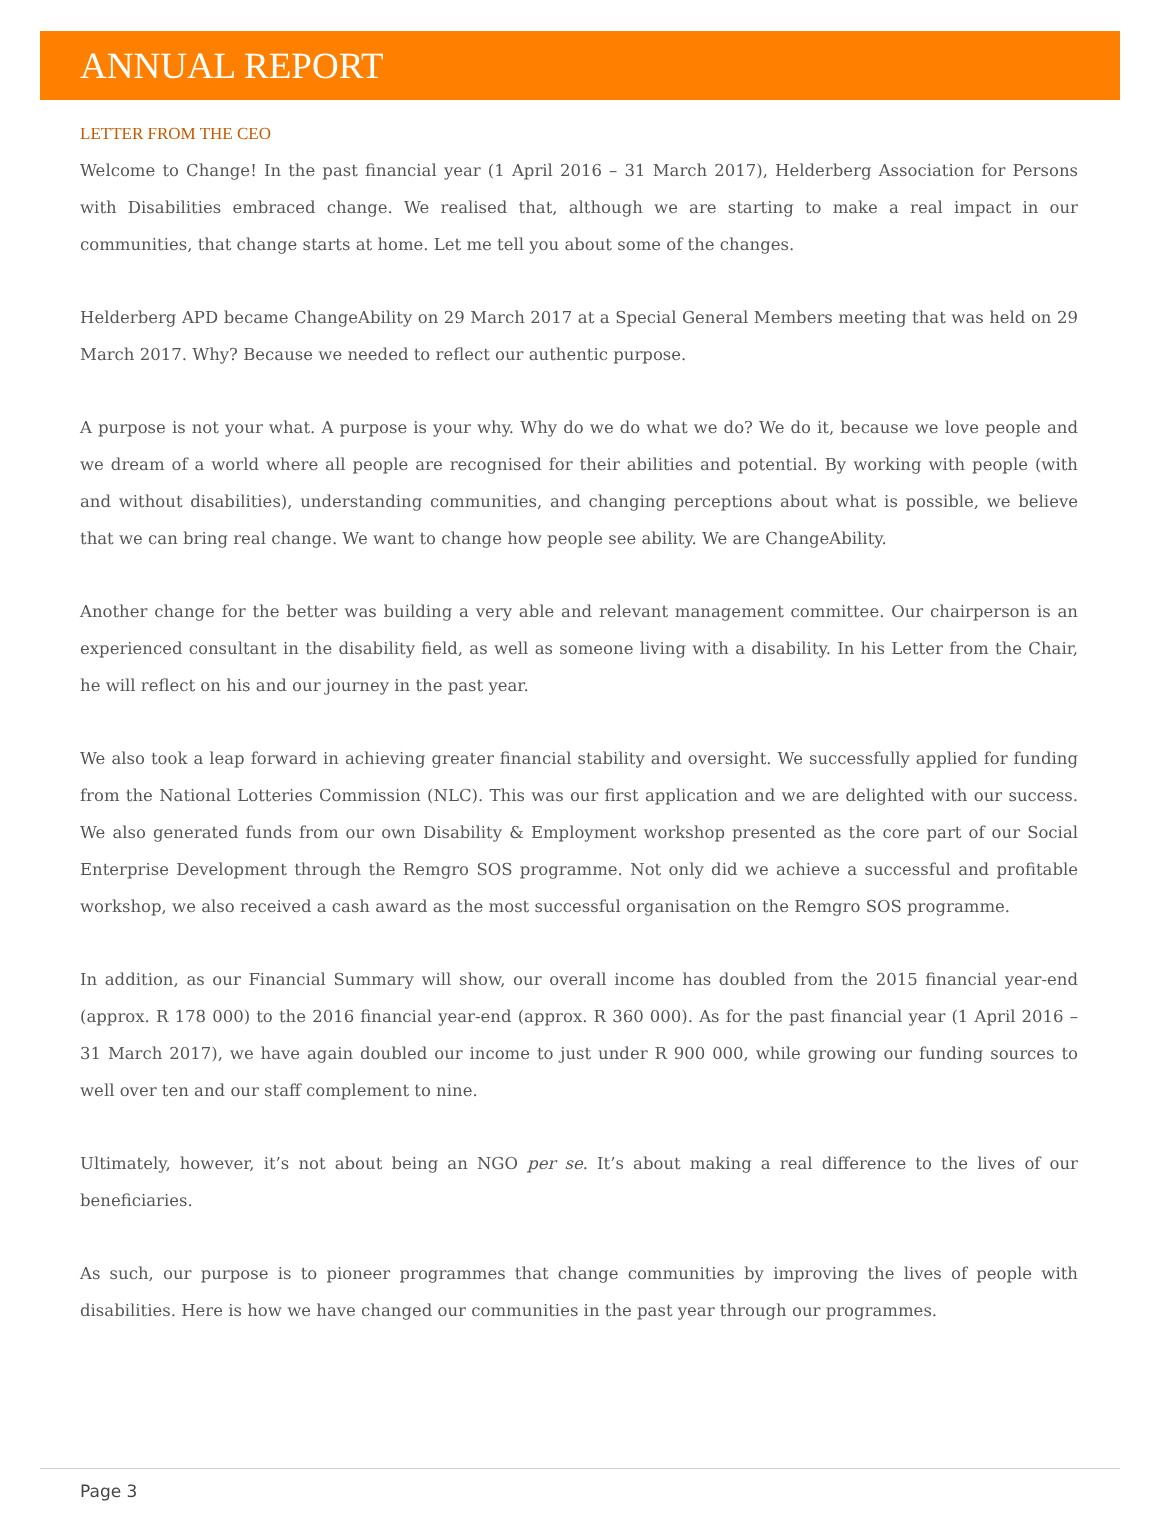ANNUAL REPORT
LETTER FROM THE CEO
Welcome to Change! In the past financial year (1 April 2016 – 31 March 2017), Helderberg Association for Persons with Disabilities embraced change. We realised that, although we are starting to make a real impact in our communities, that change starts at home. Let me tell you about some of the changes.
Helderberg APD became ChangeAbility on 29 March 2017 at a Special General Members meeting that was held on 29 March 2017. Why? Because we needed to reflect our authentic purpose.
A purpose is not your what. A purpose is your why. Why do we do what we do? We do it, because we love people and we dream of a world where all people are recognised for their abilities and potential. By working with people (with and without disabilities), understanding communities, and changing perceptions about what is possible, we believe that we can bring real change. We want to change how people see ability. We are ChangeAbility.
Another change for the better was building a very able and relevant management committee. Our chairperson is an experienced consultant in the disability field, as well as someone living with a disability. In his Letter from the Chair, he will reflect on his and our journey in the past year.
We also took a leap forward in achieving greater financial stability and oversight. We successfully applied for funding from the National Lotteries Commission (NLC). This was our first application and we are delighted with our success. We also generated funds from our own Disability & Employment workshop presented as the core part of our Social Enterprise Development through the Remgro SOS programme. Not only did we achieve a successful and profitable workshop, we also received a cash award as the most successful organisation on the Remgro SOS programme.
In addition, as our Financial Summary will show, our overall income has doubled from the 2015 financial year-end (approx. R 178 000) to the 2016 financial year-end (approx. R 360 000). As for the past financial year (1 April 2016 – 31 March 2017), we have again doubled our income to just under R 900 000, while growing our funding sources to well over ten and our staff complement to nine.
Ultimately, however, it’s not about being an NGO per se. It’s about making a real difference to the lives of our beneficiaries.
As such, our purpose is to pioneer programmes that change communities by improving the lives of people with disabilities. Here is how we have changed our communities in the past year through our programmes.
Page 3